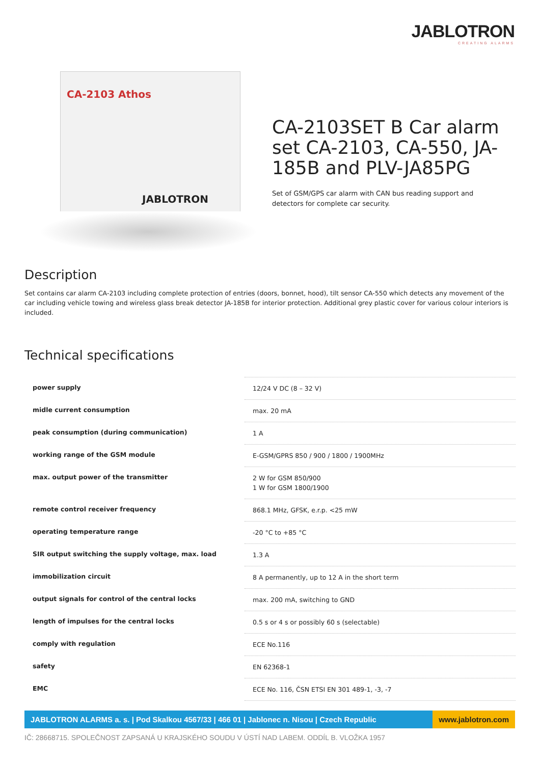JABLOTRON
CREATING ALARMS
CA-2103 Athos
JABLOTRON
CA-2103SET B Car alarm set CA-2103, CA-550, JA-185B and PLV-JA85PG
Set of GSM/GPS car alarm with CAN bus reading support and detectors for complete car security.
Description
Set contains car alarm CA-2103 including complete protection of entries (doors, bonnet, hood), tilt sensor CA-550 which detects any movement of the car including vehicle towing and wireless glass break detector JA-185B for interior protection. Additional grey plastic cover for various colour interiors is included.
Technical specifications
| power supply | 12/24 V DC (8 – 32 V) |
| midle current consumption | max. 20 mA |
| peak consumption (during communication) | 1 A |
| working range of the GSM module | E-GSM/GPRS 850 / 900 / 1800 / 1900MHz |
| max. output power of the transmitter | 2 W for GSM 850/900 1 W for GSM 1800/1900 |
| remote control receiver frequency | 868.1 MHz, GFSK, e.r.p. <25 mW |
| operating temperature range | -20 °C to +85 °C |
| SIR output switching the supply voltage, max. load | 1.3 A |
| immobilization circuit | 8 A permanently, up to 12 A in the short term |
| output signals for control of the central locks | max. 200 mA, switching to GND |
| length of impulses for the central locks | 0.5 s or 4 s or possibly 60 s (selectable) |
| comply with regulation | ECE No.116 |
| safety | EN 62368-1 |
| EMC | ECE No. 116, ČSN ETSI EN 301 489-1, -3, -7 |
JABLOTRON ALARMS a. s. | Pod Skalkou 4567/33 | 466 01 | Jablonec n. Nisou | Czech Republic
www.jablotron.com
IČ: 28668715. SPOLEČNOST ZAPSANÁ U KRAJSKÉHO SOUDU V ÚSTÍ NAD LABEM. ODDÍL B. VLOŽKA 1957